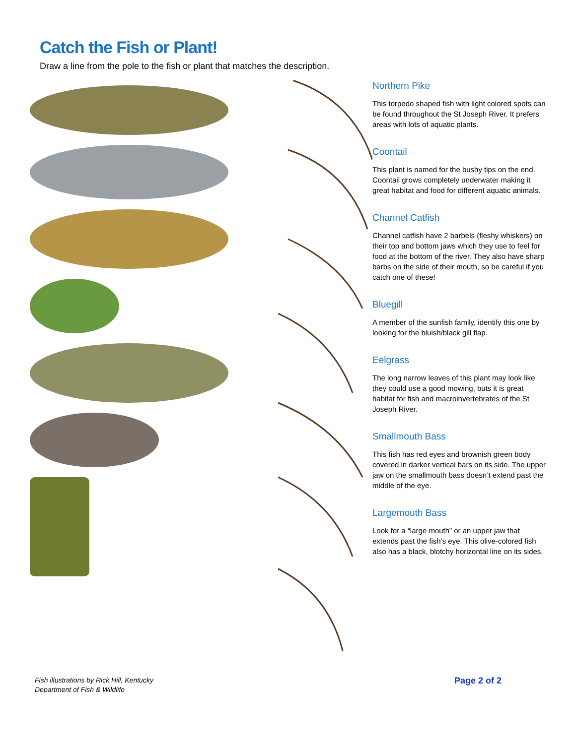Catch the Fish or Plant!
Draw a line from the pole to the fish or plant that matches the description.
Northern Pike
This torpedo shaped fish with light colored spots can be found throughout the St Joseph River. It prefers areas with lots of aquatic plants.
Coontail
This plant is named for the bushy tips on the end. Coontail grows completely underwater making it great habitat and food for different aquatic animals.
Channel Catfish
Channel catfish have 2 barbels (fleshy whiskers) on their top and bottom jaws which they use to feel for food at the bottom of the river. They also have sharp barbs on the side of their mouth, so be careful if you catch one of these!
Bluegill
A member of the sunfish family, identify this one by looking for the bluish/black gill flap.
Eelgrass
The long narrow leaves of this plant may look like they could use a good mowing, buts it is great habitat for fish and macroinvertebrates of the St Joseph River.
Smallmouth Bass
This fish has red eyes and brownish green body covered in darker vertical bars on its side. The upper jaw on the smallmouth bass doesn’t extend past the middle of the eye.
Largemouth Bass
Look for a “large mouth” or an upper jaw that extends past the fish’s eye. This olive-colored fish also has a black, blotchy horizontal line on its sides.
Fish illustrations by Rick Hill, Kentucky
Department of Fish & Wildlife
Page 2 of 2